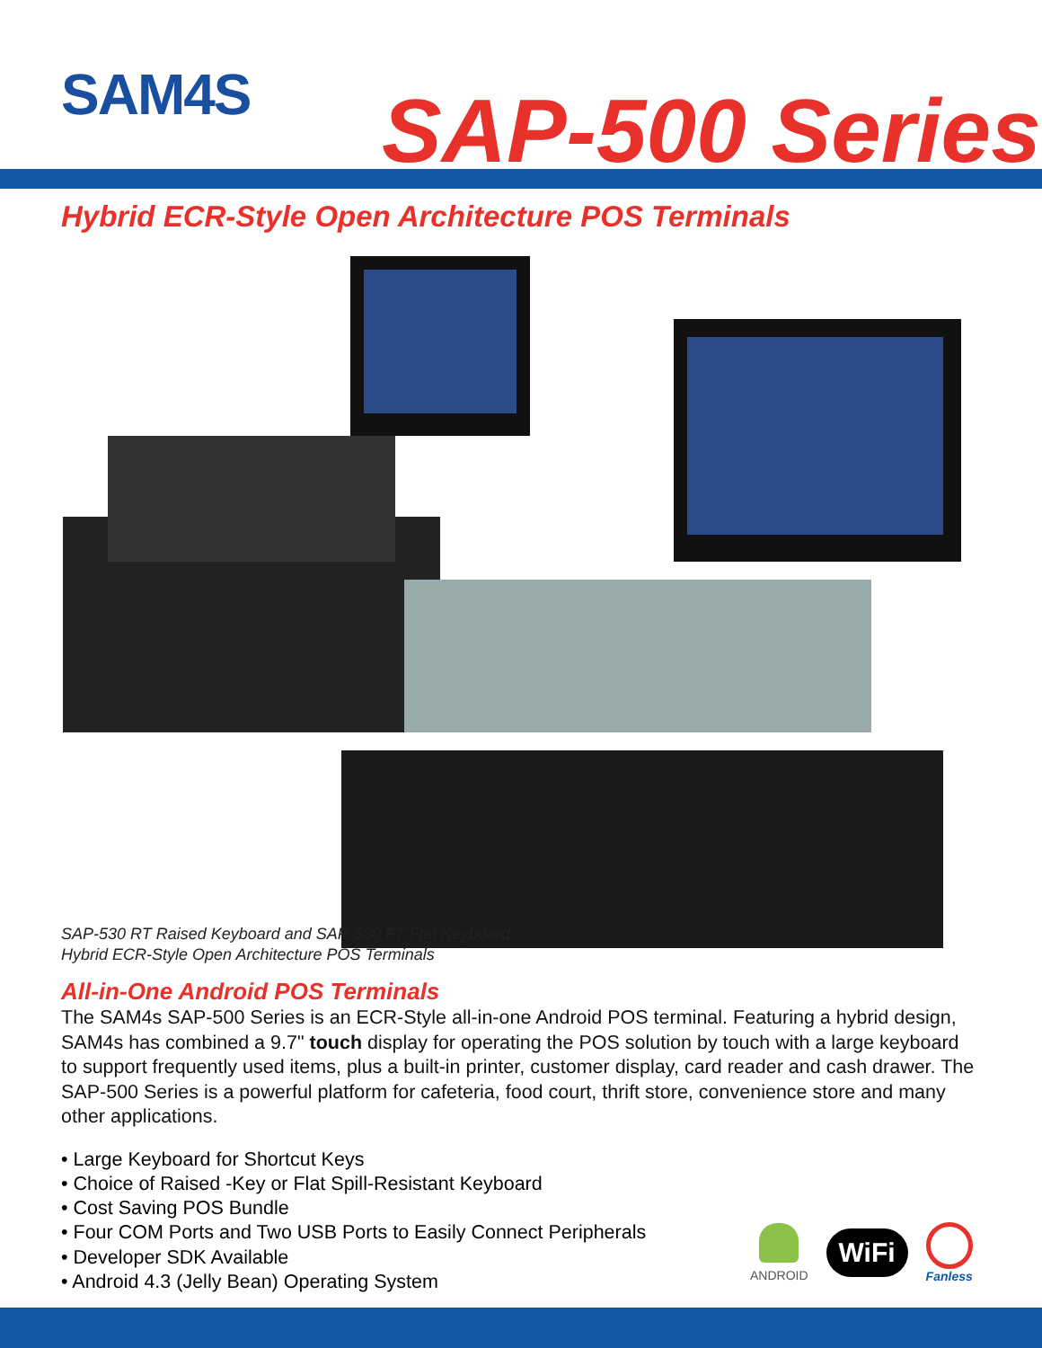SAM4S SAP-500 Series
Hybrid ECR-Style Open Architecture POS Terminals
SAP-530 RT Raised Keyboard and SAP-530 FT Flat Keyboard
Hybrid ECR-Style Open Architecture POS Terminals
All-in-One Android POS Terminals
The SAM4s SAP-500 Series is an ECR-Style all-in-one Android POS terminal. Featuring a hybrid design, SAM4s has combined a 9.7" touch display for operating the POS solution by touch with a large keyboard to support frequently used items, plus a built-in printer, customer display, card reader and cash drawer. The SAP-500 Series is a powerful platform for cafeteria, food court, thrift store, convenience store and many other applications.
• Large Keyboard for Shortcut Keys
• Choice of Raised -Key or Flat Spill-Resistant Keyboard
• Cost Saving POS Bundle
• Four COM Ports and Two USB Ports to Easily Connect Peripherals
• Developer SDK Available
• Android 4.3 (Jelly Bean) Operating System
ANDROID
WiFi
Fanless